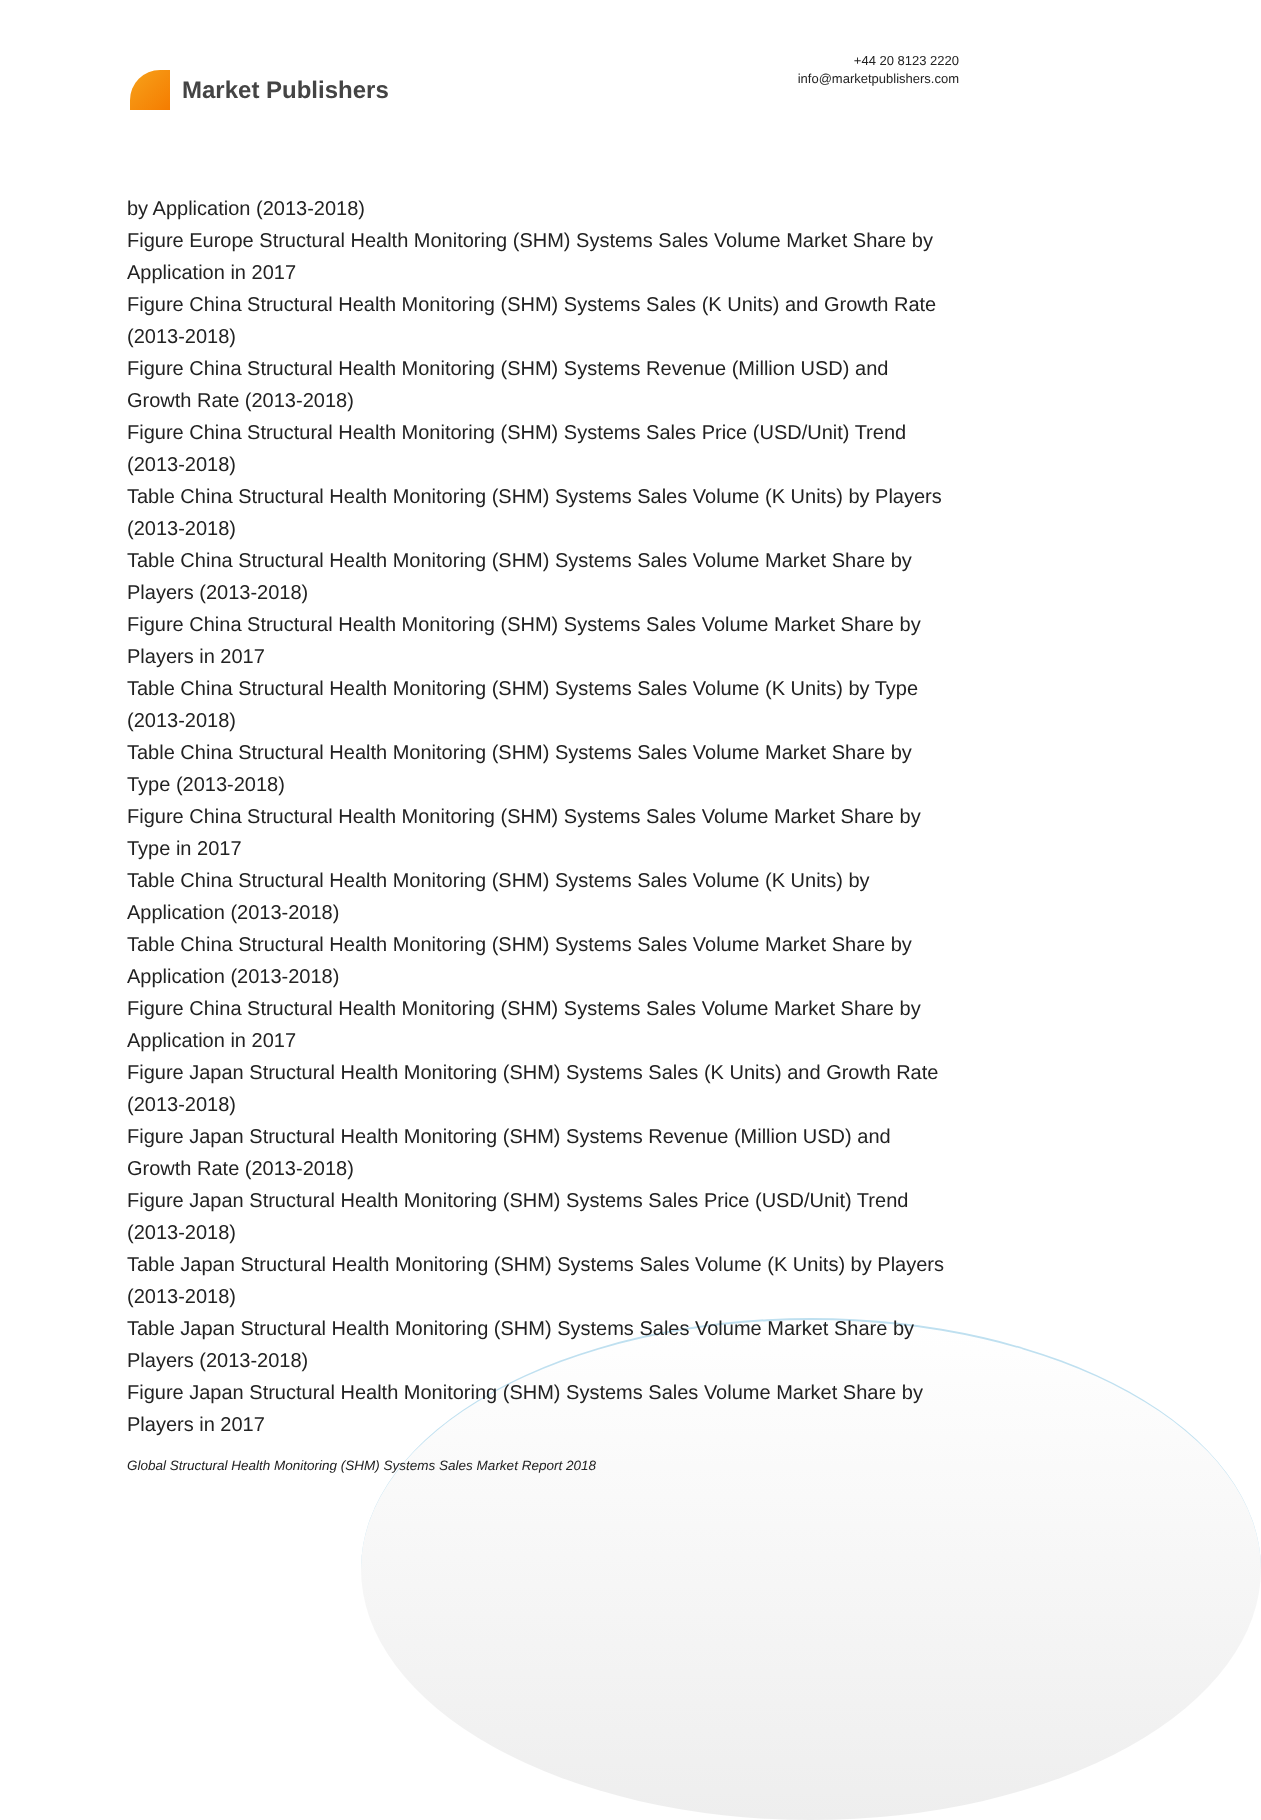Market Publishers
+44 20 8123 2220
info@marketpublishers.com
by Application (2013-2018)
Figure Europe Structural Health Monitoring (SHM) Systems Sales Volume Market Share by Application in 2017
Figure China Structural Health Monitoring (SHM) Systems Sales (K Units) and Growth Rate (2013-2018)
Figure China Structural Health Monitoring (SHM) Systems Revenue (Million USD) and Growth Rate (2013-2018)
Figure China Structural Health Monitoring (SHM) Systems Sales Price (USD/Unit) Trend (2013-2018)
Table China Structural Health Monitoring (SHM) Systems Sales Volume (K Units) by Players (2013-2018)
Table China Structural Health Monitoring (SHM) Systems Sales Volume Market Share by Players (2013-2018)
Figure China Structural Health Monitoring (SHM) Systems Sales Volume Market Share by Players in 2017
Table China Structural Health Monitoring (SHM) Systems Sales Volume (K Units) by Type (2013-2018)
Table China Structural Health Monitoring (SHM) Systems Sales Volume Market Share by Type (2013-2018)
Figure China Structural Health Monitoring (SHM) Systems Sales Volume Market Share by Type in 2017
Table China Structural Health Monitoring (SHM) Systems Sales Volume (K Units) by Application (2013-2018)
Table China Structural Health Monitoring (SHM) Systems Sales Volume Market Share by Application (2013-2018)
Figure China Structural Health Monitoring (SHM) Systems Sales Volume Market Share by Application in 2017
Figure Japan Structural Health Monitoring (SHM) Systems Sales (K Units) and Growth Rate (2013-2018)
Figure Japan Structural Health Monitoring (SHM) Systems Revenue (Million USD) and Growth Rate (2013-2018)
Figure Japan Structural Health Monitoring (SHM) Systems Sales Price (USD/Unit) Trend (2013-2018)
Table Japan Structural Health Monitoring (SHM) Systems Sales Volume (K Units) by Players (2013-2018)
Table Japan Structural Health Monitoring (SHM) Systems Sales Volume Market Share by Players (2013-2018)
Figure Japan Structural Health Monitoring (SHM) Systems Sales Volume Market Share by Players in 2017
Global Structural Health Monitoring (SHM) Systems Sales Market Report 2018